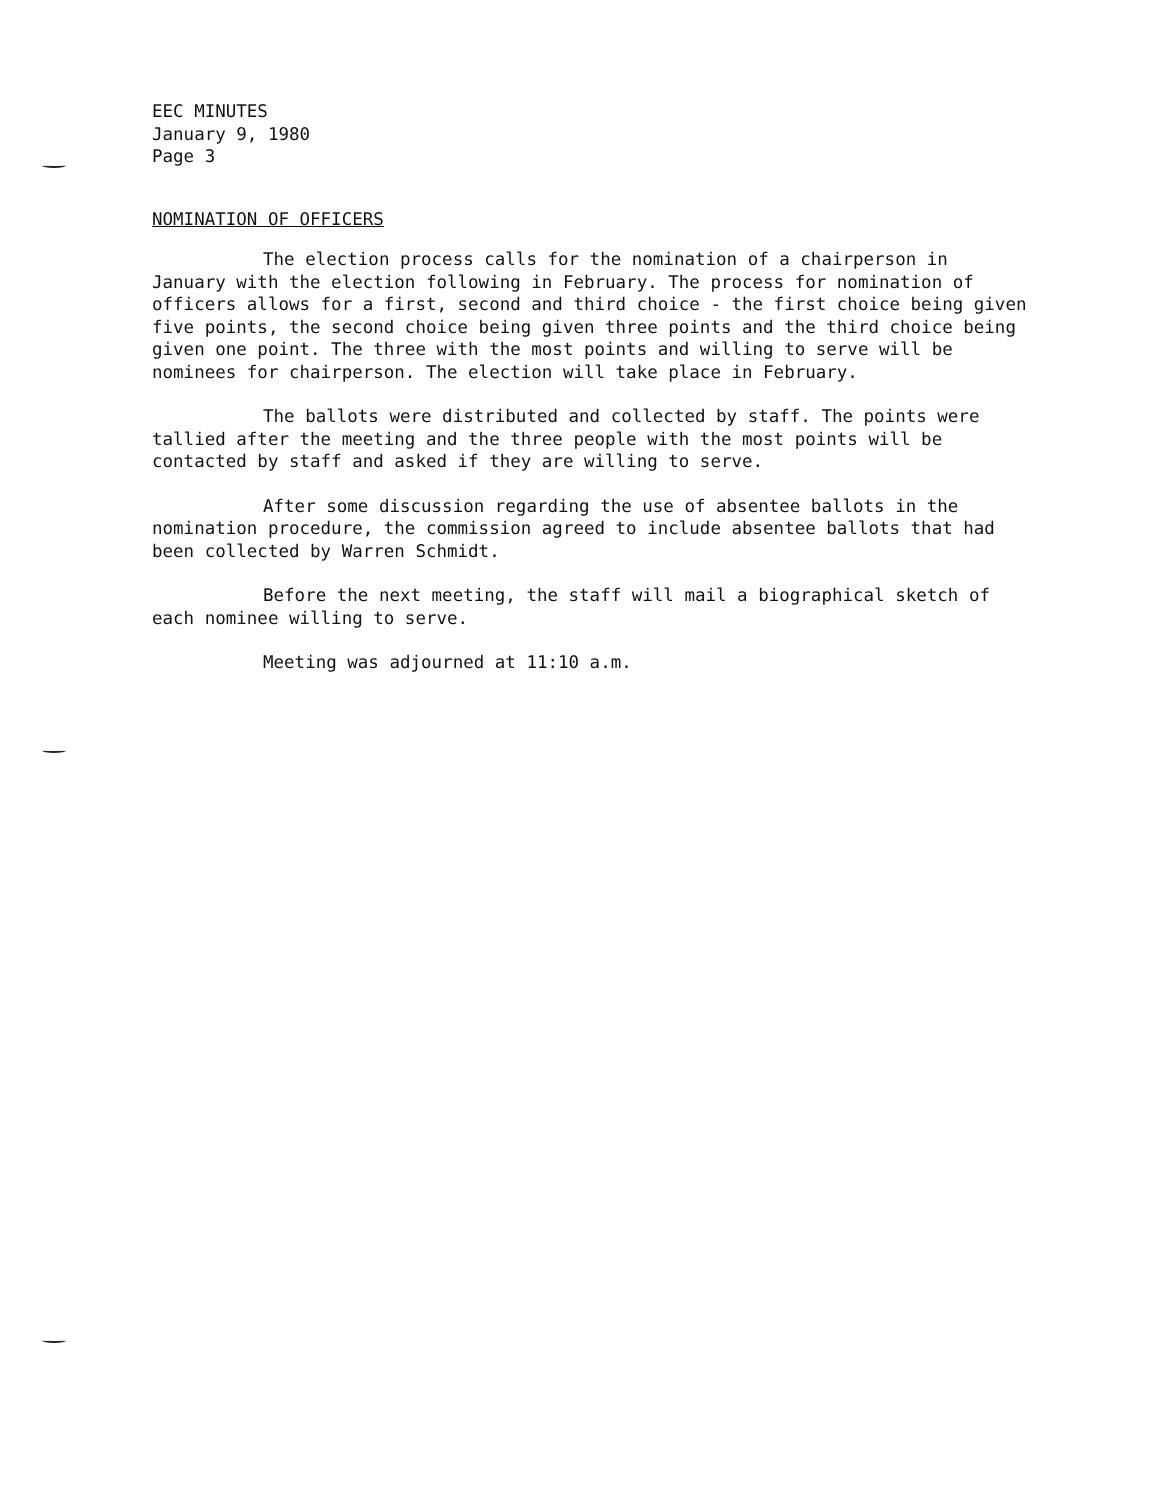EEC MINUTES
January 9, 1980
Page 3
NOMINATION OF OFFICERS
The election process calls for the nomination of a chairperson in January with the election following in February. The process for nomination of officers allows for a first, second and third choice - the first choice being given five points, the second choice being given three points and the third choice being given one point. The three with the most points and willing to serve will be nominees for chairperson. The election will take place in February.
The ballots were distributed and collected by staff. The points were tallied after the meeting and the three people with the most points will be contacted by staff and asked if they are willing to serve.
After some discussion regarding the use of absentee ballots in the nomination procedure, the commission agreed to include absentee ballots that had been collected by Warren Schmidt.
Before the next meeting, the staff will mail a biographical sketch of each nominee willing to serve.
Meeting was adjourned at 11:10 a.m.